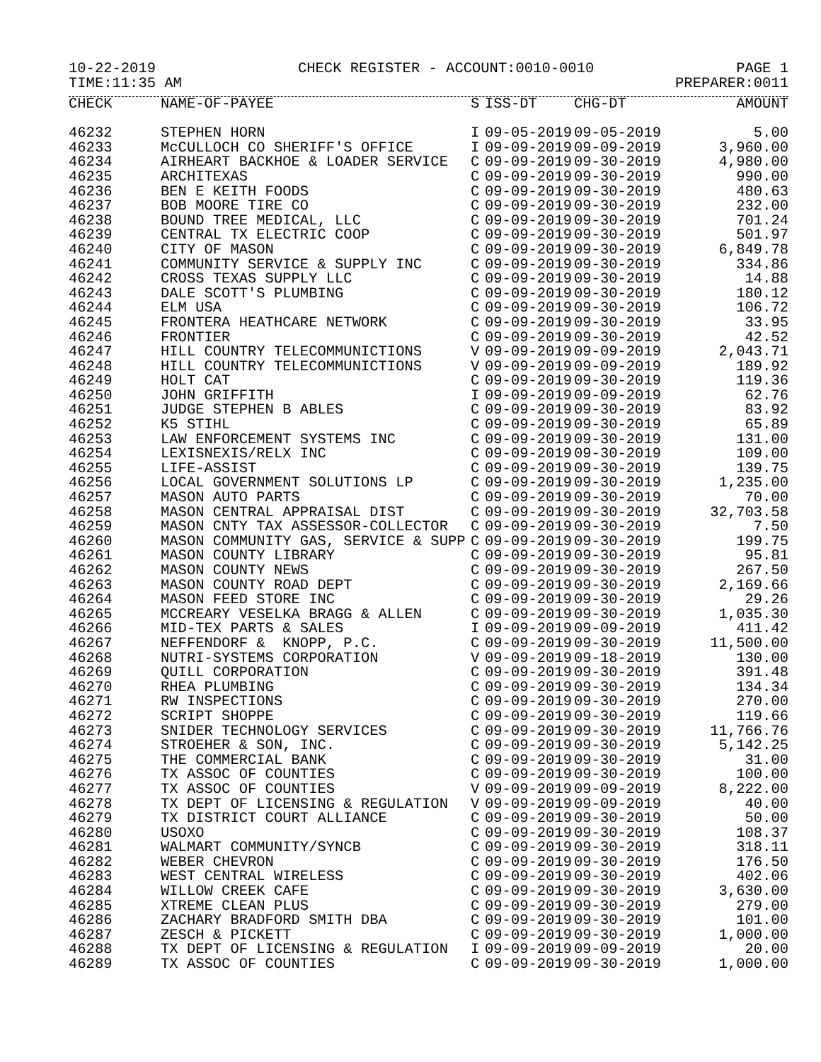10-22-2019 CHECK REGISTER - ACCOUNT:0010-0010 PAGE 1
TIME:11:35 AM PREPARER:0011
| CHECK | NAME-OF-PAYEE | S | ISS-DT | CHG-DT | AMOUNT |
| --- | --- | --- | --- | --- | --- |
| 46232 | STEPHEN HORN | I | 09-05-2019 | 09-05-2019 | 5.00 |
| 46233 | McCULLOCH CO SHERIFF'S OFFICE | I | 09-09-2019 | 09-09-2019 | 3,960.00 |
| 46234 | AIRHEART BACKHOE & LOADER SERVICE | C | 09-09-2019 | 09-30-2019 | 4,980.00 |
| 46235 | ARCHITEXAS | C | 09-09-2019 | 09-30-2019 | 990.00 |
| 46236 | BEN E KEITH FOODS | C | 09-09-2019 | 09-30-2019 | 480.63 |
| 46237 | BOB MOORE TIRE CO | C | 09-09-2019 | 09-30-2019 | 232.00 |
| 46238 | BOUND TREE MEDICAL, LLC | C | 09-09-2019 | 09-30-2019 | 701.24 |
| 46239 | CENTRAL TX ELECTRIC COOP | C | 09-09-2019 | 09-30-2019 | 501.97 |
| 46240 | CITY OF MASON | C | 09-09-2019 | 09-30-2019 | 6,849.78 |
| 46241 | COMMUNITY SERVICE & SUPPLY INC | C | 09-09-2019 | 09-30-2019 | 334.86 |
| 46242 | CROSS TEXAS SUPPLY LLC | C | 09-09-2019 | 09-30-2019 | 14.88 |
| 46243 | DALE SCOTT'S PLUMBING | C | 09-09-2019 | 09-30-2019 | 180.12 |
| 46244 | ELM USA | C | 09-09-2019 | 09-30-2019 | 106.72 |
| 46245 | FRONTERA HEATHCARE NETWORK | C | 09-09-2019 | 09-30-2019 | 33.95 |
| 46246 | FRONTIER | C | 09-09-2019 | 09-30-2019 | 42.52 |
| 46247 | HILL COUNTRY TELECOMMUNICTIONS | V | 09-09-2019 | 09-09-2019 | 2,043.71 |
| 46248 | HILL COUNTRY TELECOMMUNICTIONS | V | 09-09-2019 | 09-09-2019 | 189.92 |
| 46249 | HOLT CAT | C | 09-09-2019 | 09-30-2019 | 119.36 |
| 46250 | JOHN GRIFFITH | I | 09-09-2019 | 09-09-2019 | 62.76 |
| 46251 | JUDGE STEPHEN B ABLES | C | 09-09-2019 | 09-30-2019 | 83.92 |
| 46252 | K5 STIHL | C | 09-09-2019 | 09-30-2019 | 65.89 |
| 46253 | LAW ENFORCEMENT SYSTEMS INC | C | 09-09-2019 | 09-30-2019 | 131.00 |
| 46254 | LEXISNEXIS/RELX INC | C | 09-09-2019 | 09-30-2019 | 109.00 |
| 46255 | LIFE-ASSIST | C | 09-09-2019 | 09-30-2019 | 139.75 |
| 46256 | LOCAL GOVERNMENT SOLUTIONS LP | C | 09-09-2019 | 09-30-2019 | 1,235.00 |
| 46257 | MASON AUTO PARTS | C | 09-09-2019 | 09-30-2019 | 70.00 |
| 46258 | MASON CENTRAL APPRAISAL DIST | C | 09-09-2019 | 09-30-2019 | 32,703.58 |
| 46259 | MASON CNTY TAX ASSESSOR-COLLECTOR | C | 09-09-2019 | 09-30-2019 | 7.50 |
| 46260 | MASON COMMUNITY GAS, SERVICE & SUPP | C | 09-09-2019 | 09-30-2019 | 199.75 |
| 46261 | MASON COUNTY LIBRARY | C | 09-09-2019 | 09-30-2019 | 95.81 |
| 46262 | MASON COUNTY NEWS | C | 09-09-2019 | 09-30-2019 | 267.50 |
| 46263 | MASON COUNTY ROAD DEPT | C | 09-09-2019 | 09-30-2019 | 2,169.66 |
| 46264 | MASON FEED STORE INC | C | 09-09-2019 | 09-30-2019 | 29.26 |
| 46265 | MCCREARY VESELKA BRAGG & ALLEN | C | 09-09-2019 | 09-30-2019 | 1,035.30 |
| 46266 | MID-TEX PARTS & SALES | I | 09-09-2019 | 09-09-2019 | 411.42 |
| 46267 | NEFFENDORF & KNOPP, P.C. | C | 09-09-2019 | 09-30-2019 | 11,500.00 |
| 46268 | NUTRI-SYSTEMS CORPORATION | V | 09-09-2019 | 09-18-2019 | 130.00 |
| 46269 | QUILL CORPORATION | C | 09-09-2019 | 09-30-2019 | 391.48 |
| 46270 | RHEA PLUMBING | C | 09-09-2019 | 09-30-2019 | 134.34 |
| 46271 | RW INSPECTIONS | C | 09-09-2019 | 09-30-2019 | 270.00 |
| 46272 | SCRIPT SHOPPE | C | 09-09-2019 | 09-30-2019 | 119.66 |
| 46273 | SNIDER TECHNOLOGY SERVICES | C | 09-09-2019 | 09-30-2019 | 11,766.76 |
| 46274 | STROEHER & SON, INC. | C | 09-09-2019 | 09-30-2019 | 5,142.25 |
| 46275 | THE COMMERCIAL BANK | C | 09-09-2019 | 09-30-2019 | 31.00 |
| 46276 | TX ASSOC OF COUNTIES | C | 09-09-2019 | 09-30-2019 | 100.00 |
| 46277 | TX ASSOC OF COUNTIES | V | 09-09-2019 | 09-09-2019 | 8,222.00 |
| 46278 | TX DEPT OF LICENSING & REGULATION | V | 09-09-2019 | 09-09-2019 | 40.00 |
| 46279 | TX DISTRICT COURT ALLIANCE | C | 09-09-2019 | 09-30-2019 | 50.00 |
| 46280 | USOXO | C | 09-09-2019 | 09-30-2019 | 108.37 |
| 46281 | WALMART COMMUNITY/SYNCB | C | 09-09-2019 | 09-30-2019 | 318.11 |
| 46282 | WEBER CHEVRON | C | 09-09-2019 | 09-30-2019 | 176.50 |
| 46283 | WEST CENTRAL WIRELESS | C | 09-09-2019 | 09-30-2019 | 402.06 |
| 46284 | WILLOW CREEK CAFE | C | 09-09-2019 | 09-30-2019 | 3,630.00 |
| 46285 | XTREME CLEAN PLUS | C | 09-09-2019 | 09-30-2019 | 279.00 |
| 46286 | ZACHARY BRADFORD SMITH DBA | C | 09-09-2019 | 09-30-2019 | 101.00 |
| 46287 | ZESCH & PICKETT | C | 09-09-2019 | 09-30-2019 | 1,000.00 |
| 46288 | TX DEPT OF LICENSING & REGULATION | I | 09-09-2019 | 09-09-2019 | 20.00 |
| 46289 | TX ASSOC OF COUNTIES | C | 09-09-2019 | 09-30-2019 | 1,000.00 |